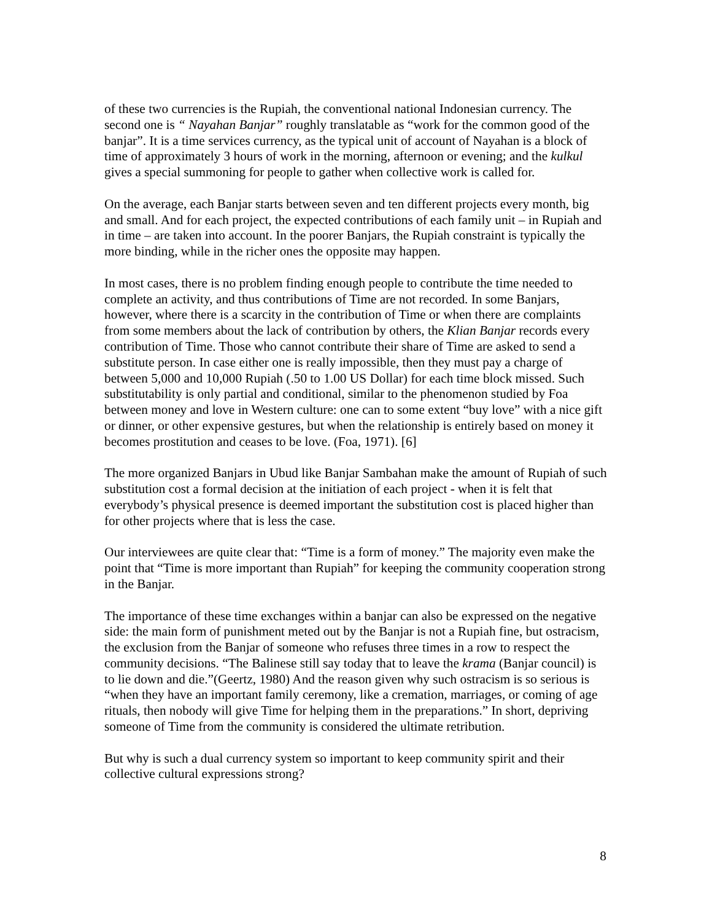of these two currencies is the Rupiah, the conventional national Indonesian currency. The second one is “ Nayahan Banjar” roughly translatable as “work for the common good of the banjar”. It is a time services currency, as the typical unit of account of Nayahan is a block of time of approximately 3 hours of work in the morning, afternoon or evening; and the kulkul gives a special summoning for people to gather when collective work is called for.
On the average, each Banjar starts between seven and ten different projects every month, big and small. And for each project, the expected contributions of each family unit – in Rupiah and in time – are taken into account. In the poorer Banjars, the Rupiah constraint is typically the more binding, while in the richer ones the opposite may happen.
In most cases, there is no problem finding enough people to contribute the time needed to complete an activity, and thus contributions of Time are not recorded. In some Banjars, however, where there is a scarcity in the contribution of Time or when there are complaints from some members about the lack of contribution by others, the Klian Banjar records every contribution of Time. Those who cannot contribute their share of Time are asked to send a substitute person. In case either one is really impossible, then they must pay a charge of between 5,000 and 10,000 Rupiah (.50 to 1.00 US Dollar) for each time block missed. Such substitutability is only partial and conditional, similar to the phenomenon studied by Foa between money and love in Western culture: one can to some extent “buy love” with a nice gift or dinner, or other expensive gestures, but when the relationship is entirely based on money it becomes prostitution and ceases to be love. (Foa, 1971). [6]
The more organized Banjars in Ubud like Banjar Sambahan make the amount of Rupiah of such substitution cost a formal decision at the initiation of each project - when it is felt that everybody’s physical presence is deemed important the substitution cost is placed higher than for other projects where that is less the case.
Our interviewees are quite clear that: “Time is a form of money.” The majority even make the point that “Time is more important than Rupiah” for keeping the community cooperation strong in the Banjar.
The importance of these time exchanges within a banjar can also be expressed on the negative side: the main form of punishment meted out by the Banjar is not a Rupiah fine, but ostracism, the exclusion from the Banjar of someone who refuses three times in a row to respect the community decisions. “The Balinese still say today that to leave the krama (Banjar council) is to lie down and die.”(Geertz, 1980) And the reason given why such ostracism is so serious is “when they have an important family ceremony, like a cremation, marriages, or coming of age rituals, then nobody will give Time for helping them in the preparations.” In short, depriving someone of Time from the community is considered the ultimate retribution.
But why is such a dual currency system so important to keep community spirit and their collective cultural expressions strong?
8